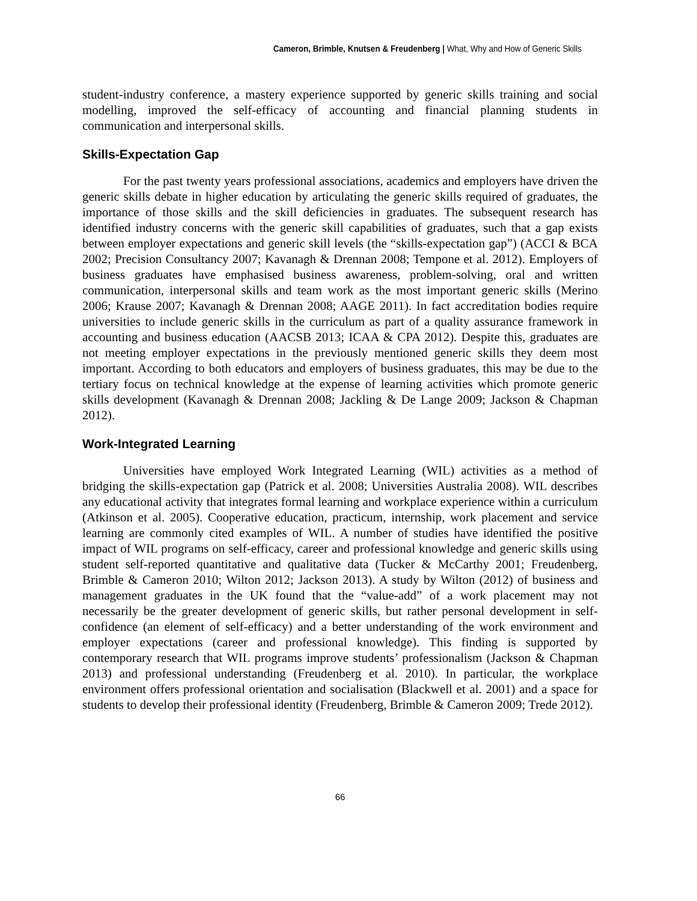Cameron, Brimble, Knutsen & Freudenberg | What, Why and How of Generic Skills
student-industry conference, a mastery experience supported by generic skills training and social modelling, improved the self-efficacy of accounting and financial planning students in communication and interpersonal skills.
Skills-Expectation Gap
For the past twenty years professional associations, academics and employers have driven the generic skills debate in higher education by articulating the generic skills required of graduates, the importance of those skills and the skill deficiencies in graduates. The subsequent research has identified industry concerns with the generic skill capabilities of graduates, such that a gap exists between employer expectations and generic skill levels (the “skills-expectation gap”) (ACCI & BCA 2002; Precision Consultancy 2007; Kavanagh & Drennan 2008; Tempone et al. 2012). Employers of business graduates have emphasised business awareness, problem-solving, oral and written communication, interpersonal skills and team work as the most important generic skills (Merino 2006; Krause 2007; Kavanagh & Drennan 2008; AAGE 2011). In fact accreditation bodies require universities to include generic skills in the curriculum as part of a quality assurance framework in accounting and business education (AACSB 2013; ICAA & CPA 2012). Despite this, graduates are not meeting employer expectations in the previously mentioned generic skills they deem most important. According to both educators and employers of business graduates, this may be due to the tertiary focus on technical knowledge at the expense of learning activities which promote generic skills development (Kavanagh & Drennan 2008; Jackling & De Lange 2009; Jackson & Chapman 2012).
Work-Integrated Learning
Universities have employed Work Integrated Learning (WIL) activities as a method of bridging the skills-expectation gap (Patrick et al. 2008; Universities Australia 2008). WIL describes any educational activity that integrates formal learning and workplace experience within a curriculum (Atkinson et al. 2005). Cooperative education, practicum, internship, work placement and service learning are commonly cited examples of WIL. A number of studies have identified the positive impact of WIL programs on self-efficacy, career and professional knowledge and generic skills using student self-reported quantitative and qualitative data (Tucker & McCarthy 2001; Freudenberg, Brimble & Cameron 2010; Wilton 2012; Jackson 2013). A study by Wilton (2012) of business and management graduates in the UK found that the “value-add” of a work placement may not necessarily be the greater development of generic skills, but rather personal development in self-confidence (an element of self-efficacy) and a better understanding of the work environment and employer expectations (career and professional knowledge). This finding is supported by contemporary research that WIL programs improve students’ professionalism (Jackson & Chapman 2013) and professional understanding (Freudenberg et al. 2010). In particular, the workplace environment offers professional orientation and socialisation (Blackwell et al. 2001) and a space for students to develop their professional identity (Freudenberg, Brimble & Cameron 2009; Trede 2012).
66